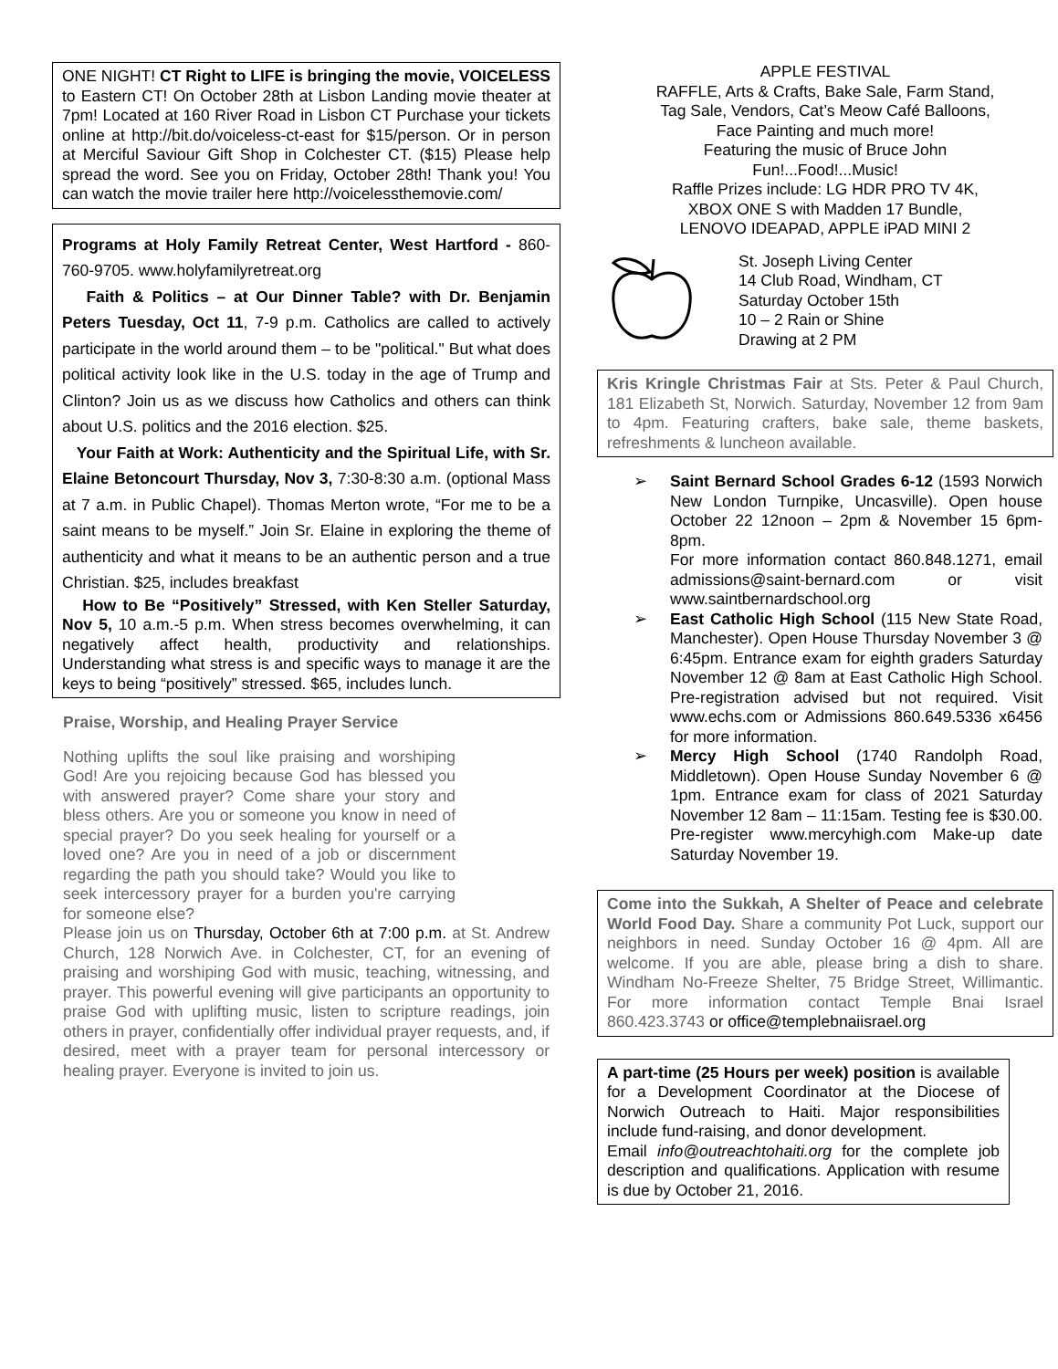ONE NIGHT! CT Right to LIFE is bringing the movie, VOICELESS to Eastern CT! On October 28th at Lisbon Landing movie theater at 7pm! Located at 160 River Road in Lisbon CT Purchase your tickets online at http://bit.do/voiceless-ct-east for $15/person. Or in person at Merciful Saviour Gift Shop in Colchester CT. ($15) Please help spread the word. See you on Friday, October 28th! Thank you! You can watch the movie trailer here http://voicelessthemovie.com/
Programs at Holy Family Retreat Center, West Hartford - 860-760-9705. www.holyfamilyretreat.org
Faith & Politics – at Our Dinner Table? with Dr. Benjamin Peters Tuesday, Oct 11, 7-9 p.m. Catholics are called to actively participate in the world around them – to be "political." But what does political activity look like in the U.S. today in the age of Trump and Clinton? Join us as we discuss how Catholics and others can think about U.S. politics and the 2016 election. $25.
Your Faith at Work: Authenticity and the Spiritual Life, with Sr. Elaine Betoncourt Thursday, Nov 3, 7:30-8:30 a.m. (optional Mass at 7 a.m. in Public Chapel). Thomas Merton wrote, “For me to be a saint means to be myself.” Join Sr. Elaine in exploring the theme of authenticity and what it means to be an authentic person and a true Christian. $25, includes breakfast
How to Be “Positively” Stressed, with Ken Steller Saturday, Nov 5, 10 a.m.-5 p.m. When stress becomes overwhelming, it can negatively affect health, productivity and relationships. Understanding what stress is and specific ways to manage it are the keys to being “positively” stressed. $65, includes lunch.
Praise, Worship, and Healing Prayer Service
Nothing uplifts the soul like praising and worshiping God! Are you rejoicing because God has blessed you with answered prayer? Come share your story and bless others. Are you or someone you know in need of special prayer? Do you seek healing for yourself or a loved one? Are you in need of a job or discernment regarding the path you should take? Would you like to seek intercessory prayer for a burden you're carrying for someone else?
Please join us on Thursday, October 6th at 7:00 p.m. at St. Andrew Church, 128 Norwich Ave. in Colchester, CT, for an evening of praising and worshiping God with music, teaching, witnessing, and prayer. This powerful evening will give participants an opportunity to praise God with uplifting music, listen to scripture readings, join others in prayer, confidentially offer individual prayer requests, and, if desired, meet with a prayer team for personal intercessory or healing prayer. Everyone is invited to join us.
APPLE FESTIVAL
RAFFLE, Arts & Crafts, Bake Sale, Farm Stand,
Tag Sale, Vendors, Cat’s Meow Café Balloons,
Face Painting and much more!
Featuring the music of Bruce John
Fun!...Food!...Music!
Raffle Prizes include: LG HDR PRO TV 4K,
XBOX ONE S with Madden 17 Bundle,
LENOVO IDEAPAD, APPLE iPAD MINI 2
St. Joseph Living Center
14 Club Road, Windham, CT
Saturday October 15th
10 – 2 Rain or Shine
Drawing at 2 PM
Kris Kringle Christmas Fair at Sts. Peter & Paul Church, 181 Elizabeth St, Norwich. Saturday, November 12 from 9am to 4pm. Featuring crafters, bake sale, theme baskets, refreshments & luncheon available.
➢ Saint Bernard School Grades 6-12 (1593 Norwich New London Turnpike, Uncasville). Open house October 22 12noon – 2pm & November 15 6pm-8pm.
For more information contact 860.848.1271, email admissions@saint-bernard.com or visit www.saintbernardschool.org
➢ East Catholic High School (115 New State Road, Manchester). Open House Thursday November 3 @ 6:45pm. Entrance exam for eighth graders Saturday November 12 @ 8am at East Catholic High School. Pre-registration advised but not required. Visit www.echs.com or Admissions 860.649.5336 x6456 for more information.
➢ Mercy High School (1740 Randolph Road, Middletown). Open House Sunday November 6 @ 1pm. Entrance exam for class of 2021 Saturday November 12 8am – 11:15am. Testing fee is $30.00. Pre-register www.mercyhigh.com Make-up date Saturday November 19.
Come into the Sukkah, A Shelter of Peace and celebrate World Food Day. Share a community Pot Luck, support our neighbors in need. Sunday October 16 @ 4pm. All are welcome. If you are able, please bring a dish to share. Windham No-Freeze Shelter, 75 Bridge Street, Willimantic. For more information contact Temple Bnai Israel 860.423.3743 or office@templebnaiisrael.org
A part-time (25 Hours per week) position is available for a Development Coordinator at the Diocese of Norwich Outreach to Haiti. Major responsibilities include fund-raising, and donor development.
Email info@outreachtohaiti.org for the complete job description and qualifications. Application with resume is due by October 21, 2016.